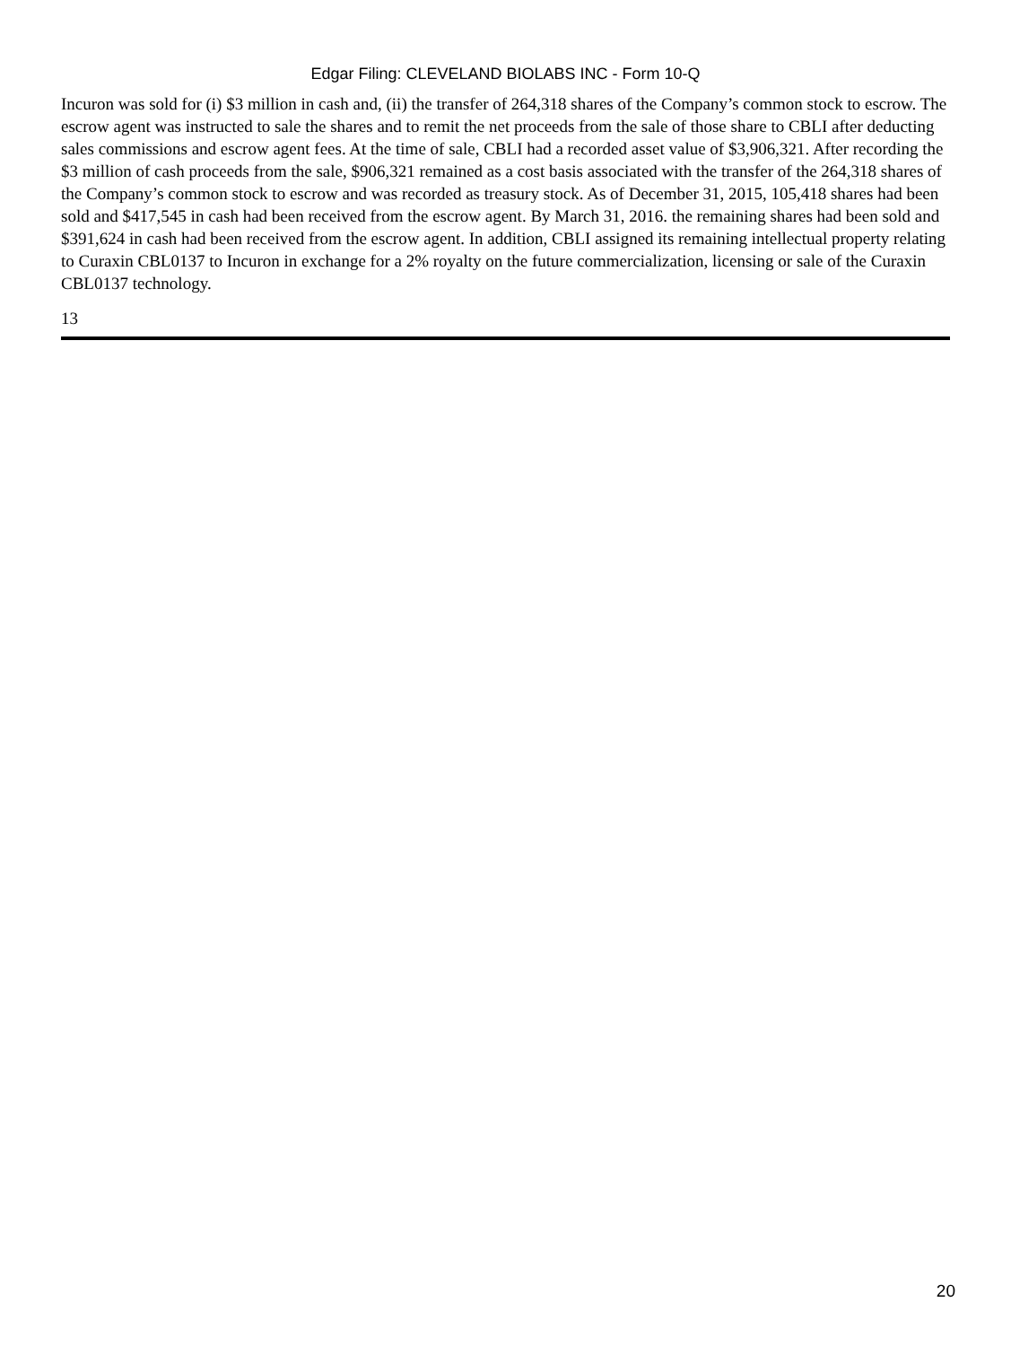Edgar Filing: CLEVELAND BIOLABS INC - Form 10-Q
Incuron was sold for (i) $3 million in cash and, (ii) the transfer of 264,318 shares of the Company’s common stock to escrow. The escrow agent was instructed to sale the shares and to remit the net proceeds from the sale of those share to CBLI after deducting sales commissions and escrow agent fees. At the time of sale, CBLI had a recorded asset value of $3,906,321. After recording the $3 million of cash proceeds from the sale, $906,321 remained as a cost basis associated with the transfer of the 264,318 shares of the Company’s common stock to escrow and was recorded as treasury stock. As of December 31, 2015, 105,418 shares had been sold and $417,545 in cash had been received from the escrow agent. By March 31, 2016. the remaining shares had been sold and $391,624 in cash had been received from the escrow agent. In addition, CBLI assigned its remaining intellectual property relating to Curaxin CBL0137 to Incuron in exchange for a 2% royalty on the future commercialization, licensing or sale of the Curaxin CBL0137 technology.
13
20